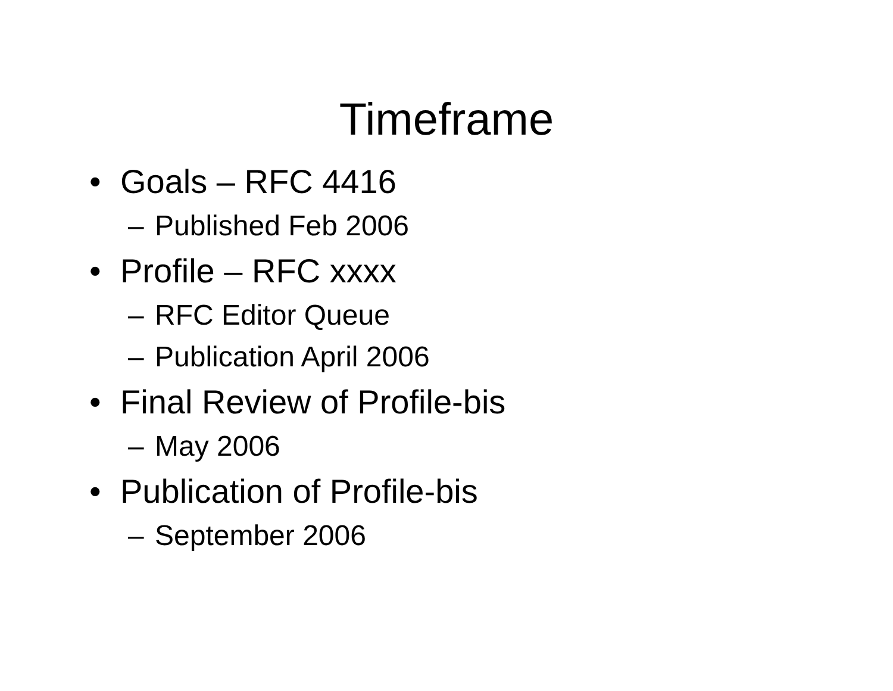Timeframe
• Goals – RFC 4416
– Published Feb 2006
• Profile – RFC xxxx
– RFC Editor Queue
– Publication April 2006
• Final Review of Profile-bis
– May 2006
• Publication of Profile-bis
– September 2006